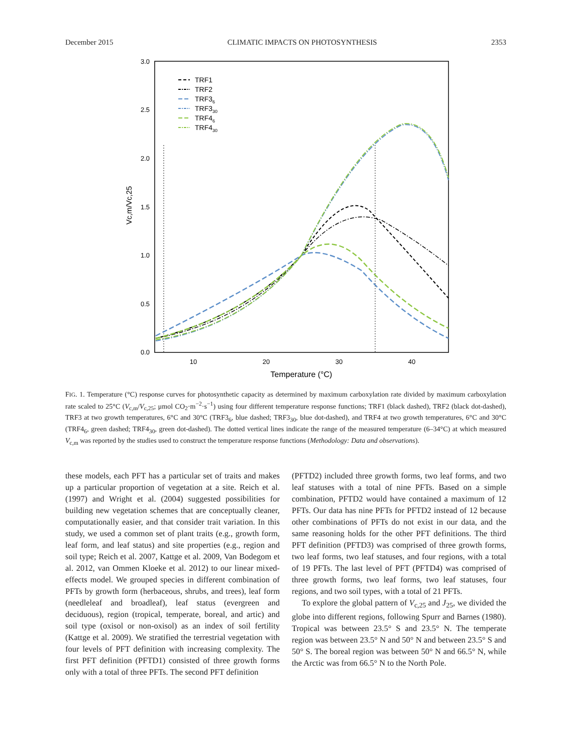December 2015 CLIMATIC IMPACTS ON PHOTOSYNTHESIS 2353
3.0
2.5
2.0
1.5
1.0
0.5
0.0
10
20
30
40
Temperature (°C)
Vc,m/Vc,25
TRF1
TRF2
TRF36
TRF330
TRF46
TRF430
FIG. 1. Temperature (°C) response curves for photosynthetic capacity as determined by maximum carboxylation rate divided by maximum carboxylation rate scaled to 25°C (V<sub>c,m</sub>/V<sub>c,25</sub>; μmol CO<sub>2</sub>·m<sup>−2</sup>·s<sup>−1</sup>) using four different temperature response functions; TRF1 (black dashed), TRF2 (black dot-dashed), TRF3 at two growth temperatures, 6°C and 30°C (TRF3<sub>6</sub>, blue dashed; TRF3<sub>30</sub>, blue dot-dashed), and TRF4 at two growth temperatures, 6°C and 30°C (TRF4<sub>6</sub>, green dashed; TRF4<sub>30</sub>, green dot-dashed). The dotted vertical lines indicate the range of the measured temperature (6–34°C) at which measured V<sub>c,m</sub> was reported by the studies used to construct the temperature response functions (Methodology: Data and observations).
these models, each PFT has a particular set of traits and makes up a particular proportion of vegetation at a site. Reich et al. (1997) and Wright et al. (2004) suggested possibilities for building new vegetation schemes that are conceptually cleaner, computationally easier, and that consider trait variation. In this study, we used a common set of plant traits (e.g., growth form, leaf form, and leaf status) and site properties (e.g., region and soil type; Reich et al. 2007, Kattge et al. 2009, Van Bodegom et al. 2012, van Ommen Kloeke et al. 2012) to our linear mixed-effects model. We grouped species in different combination of PFTs by growth form (herbaceous, shrubs, and trees), leaf form (needleleaf and broadleaf), leaf status (evergreen and deciduous), region (tropical, temperate, boreal, and artic) and soil type (oxisol or non-oxisol) as an index of soil fertility (Kattge et al. 2009). We stratified the terrestrial vegetation with four levels of PFT definition with increasing complexity. The first PFT definition (PFTD1) consisted of three growth forms only with a total of three PFTs. The second PFT definition
(PFTD2) included three growth forms, two leaf forms, and two leaf statuses with a total of nine PFTs. Based on a simple combination, PFTD2 would have contained a maximum of 12 PFTs. Our data has nine PFTs for PFTD2 instead of 12 because other combinations of PFTs do not exist in our data, and the same reasoning holds for the other PFT definitions. The third PFT definition (PFTD3) was comprised of three growth forms, two leaf forms, two leaf statuses, and four regions, with a total of 19 PFTs. The last level of PFT (PFTD4) was comprised of three growth forms, two leaf forms, two leaf statuses, four regions, and two soil types, with a total of 21 PFTs.
To explore the global pattern of V<sub>c,25</sub> and J<sub>25</sub>, we divided the globe into different regions, following Spurr and Barnes (1980). Tropical was between 23.5° S and 23.5° N. The temperate region was between 23.5° N and 50° N and between 23.5° S and 50° S. The boreal region was between 50° N and 66.5° N, while the Arctic was from 66.5° N to the North Pole.